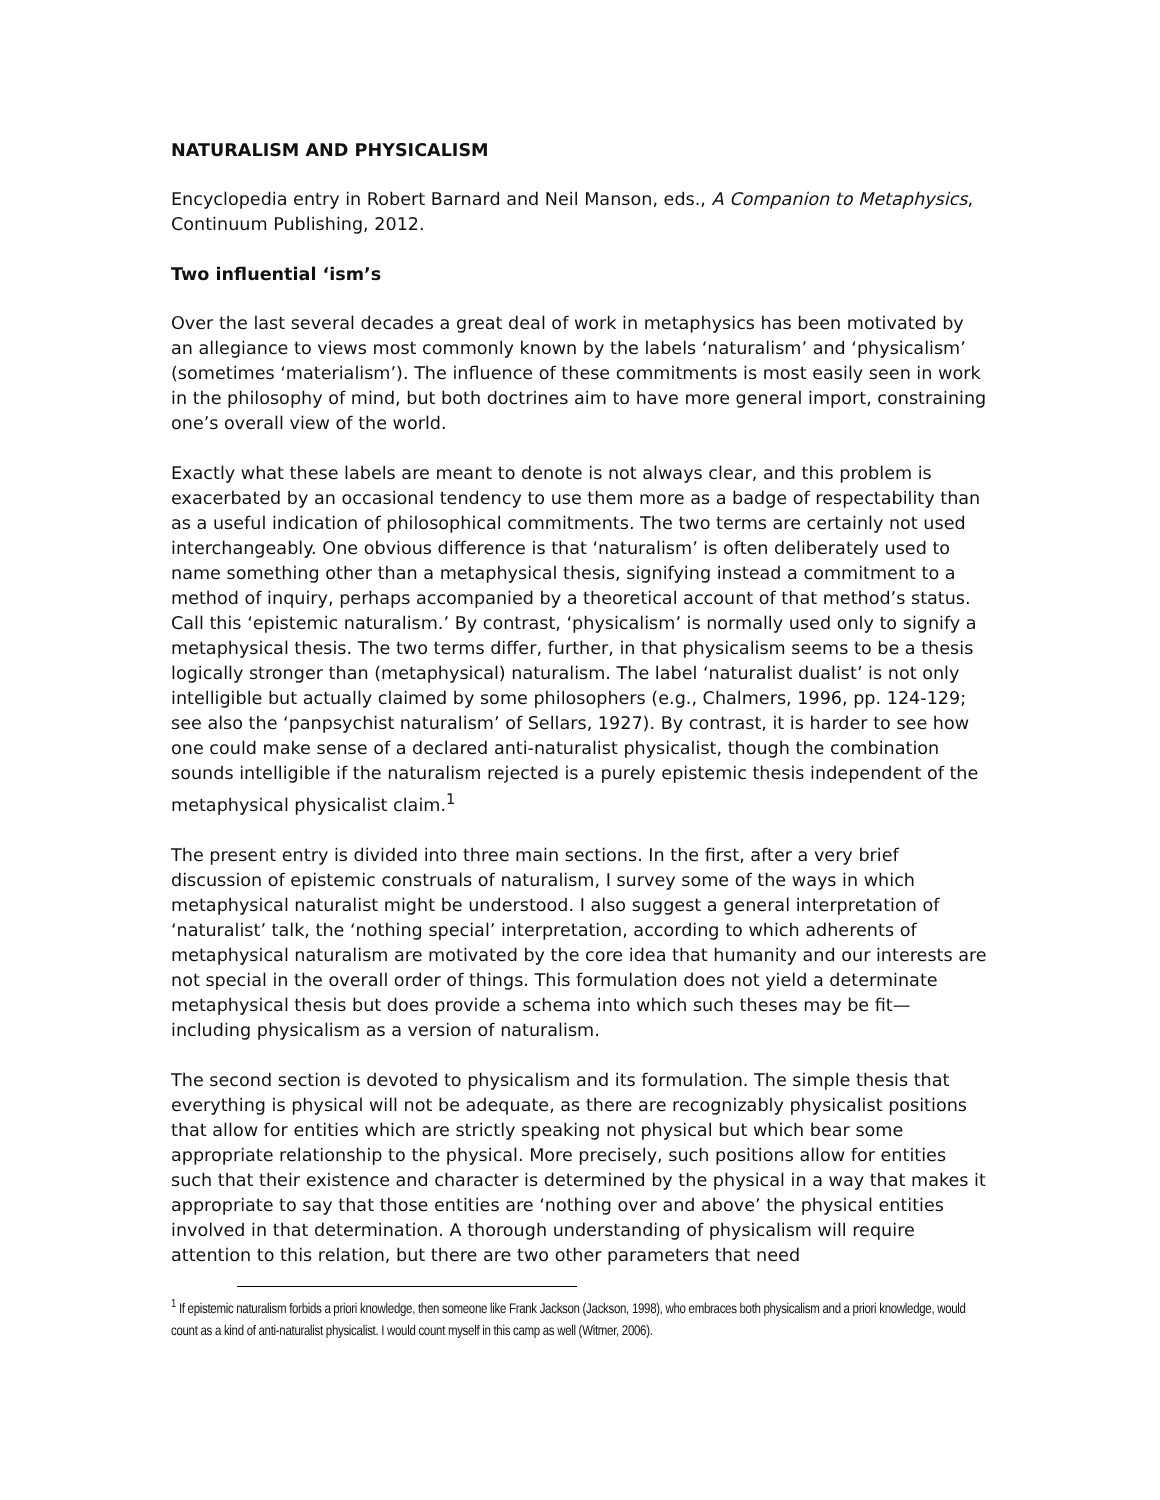NATURALISM AND PHYSICALISM
Encyclopedia entry in Robert Barnard and Neil Manson, eds., A Companion to Metaphysics, Continuum Publishing, 2012.
Two influential ‘ism’s
Over the last several decades a great deal of work in metaphysics has been motivated by an allegiance to views most commonly known by the labels ‘naturalism’ and ‘physicalism’ (sometimes ‘materialism’). The influence of these commitments is most easily seen in work in the philosophy of mind, but both doctrines aim to have more general import, constraining one’s overall view of the world.
Exactly what these labels are meant to denote is not always clear, and this problem is exacerbated by an occasional tendency to use them more as a badge of respectability than as a useful indication of philosophical commitments. The two terms are certainly not used interchangeably. One obvious difference is that ‘naturalism’ is often deliberately used to name something other than a metaphysical thesis, signifying instead a commitment to a method of inquiry, perhaps accompanied by a theoretical account of that method’s status. Call this ‘epistemic naturalism.’ By contrast, ‘physicalism’ is normally used only to signify a metaphysical thesis. The two terms differ, further, in that physicalism seems to be a thesis logically stronger than (metaphysical) naturalism. The label ‘naturalist dualist’ is not only intelligible but actually claimed by some philosophers (e.g., Chalmers, 1996, pp. 124-129; see also the ‘panpsychist naturalism’ of Sellars, 1927). By contrast, it is harder to see how one could make sense of a declared anti-naturalist physicalist, though the combination sounds intelligible if the naturalism rejected is a purely epistemic thesis independent of the metaphysical physicalist claim.<sup>1</sup>
The present entry is divided into three main sections. In the first, after a very brief discussion of epistemic construals of naturalism, I survey some of the ways in which metaphysical naturalist might be understood. I also suggest a general interpretation of ‘naturalist’ talk, the ‘nothing special’ interpretation, according to which adherents of metaphysical naturalism are motivated by the core idea that humanity and our interests are not special in the overall order of things. This formulation does not yield a determinate metaphysical thesis but does provide a schema into which such theses may be fit—including physicalism as a version of naturalism.
The second section is devoted to physicalism and its formulation. The simple thesis that everything is physical will not be adequate, as there are recognizably physicalist positions that allow for entities which are strictly speaking not physical but which bear some appropriate relationship to the physical. More precisely, such positions allow for entities such that their existence and character is determined by the physical in a way that makes it appropriate to say that those entities are ‘nothing over and above’ the physical entities involved in that determination. A thorough understanding of physicalism will require attention to this relation, but there are two other parameters that need
<sup>1</sup> If epistemic naturalism forbids a priori knowledge, then someone like Frank Jackson (Jackson, 1998), who embraces both physicalism and a priori knowledge, would count as a kind of anti-naturalist physicalist. I would count myself in this camp as well (Witmer, 2006).